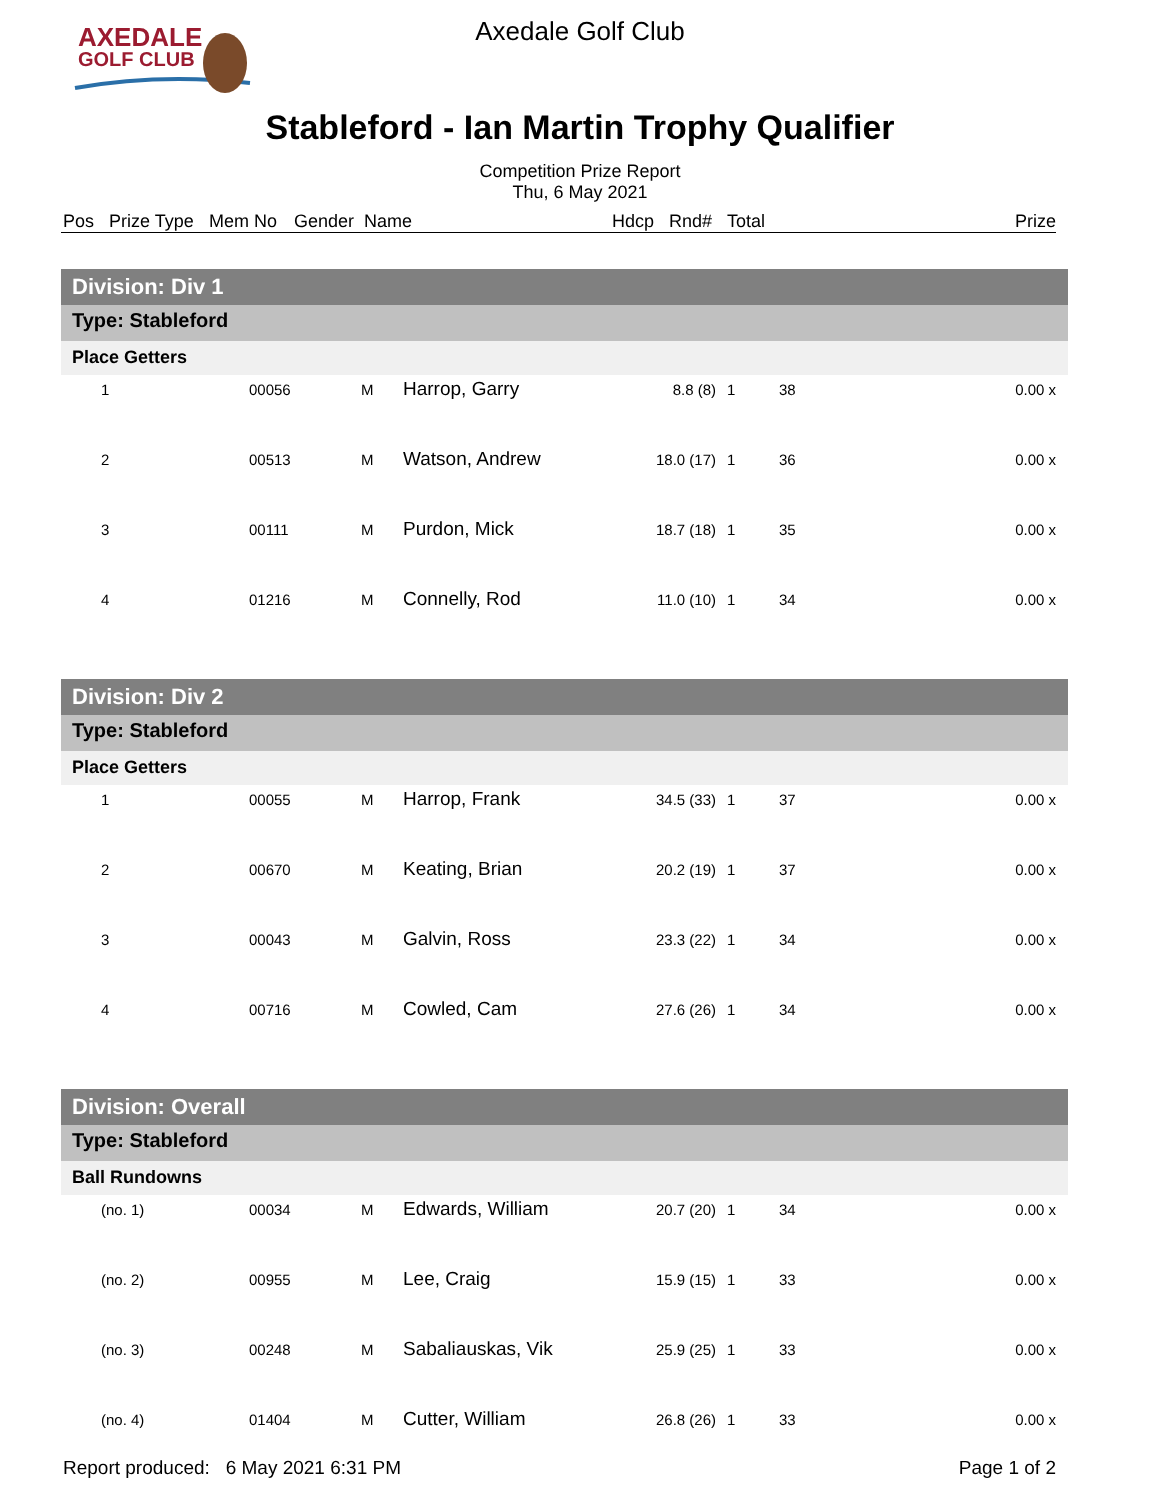AXEDALE
GOLF CLUB
Axedale Golf Club
Stableford - Ian Martin Trophy Qualifier
Competition Prize Report
Thu, 6 May 2021
Pos Prize Type Mem No Gender Name Hdcp Rnd# Total Prize
| Division: Div 1 | | | | | | | |
| Type: Stableford | | | | | | | |
| Place Getters | | | | | | | |
| 1 | 00056 | M | Harrop, Garry | 8.8 (8) | 1 | 38 | 0.00 x |
| 2 | 00513 | M | Watson, Andrew | 18.0 (17) | 1 | 36 | 0.00 x |
| 3 | 00111 | M | Purdon, Mick | 18.7 (18) | 1 | 35 | 0.00 x |
| 4 | 01216 | M | Connelly, Rod | 11.0 (10) | 1 | 34 | 0.00 x |
| Division: Div 2 | | | | | | | |
| Type: Stableford | | | | | | | |
| Place Getters | | | | | | | |
| 1 | 00055 | M | Harrop, Frank | 34.5 (33) | 1 | 37 | 0.00 x |
| 2 | 00670 | M | Keating, Brian | 20.2 (19) | 1 | 37 | 0.00 x |
| 3 | 00043 | M | Galvin, Ross | 23.3 (22) | 1 | 34 | 0.00 x |
| 4 | 00716 | M | Cowled, Cam | 27.6 (26) | 1 | 34 | 0.00 x |
| Division: Overall | | | | | | | |
| Type: Stableford | | | | | | | |
| Ball Rundowns | | | | | | | |
| (no. 1) | 00034 | M | Edwards, William | 20.7 (20) | 1 | 34 | 0.00 x |
| (no. 2) | 00955 | M | Lee, Craig | 15.9 (15) | 1 | 33 | 0.00 x |
| (no. 3) | 00248 | M | Sabaliauskas, Vik | 25.9 (25) | 1 | 33 | 0.00 x |
| (no. 4) | 01404 | M | Cutter, William | 26.8 (26) | 1 | 33 | 0.00 x |
Report produced: 6 May 2021 6:31 PM Page 1 of 2